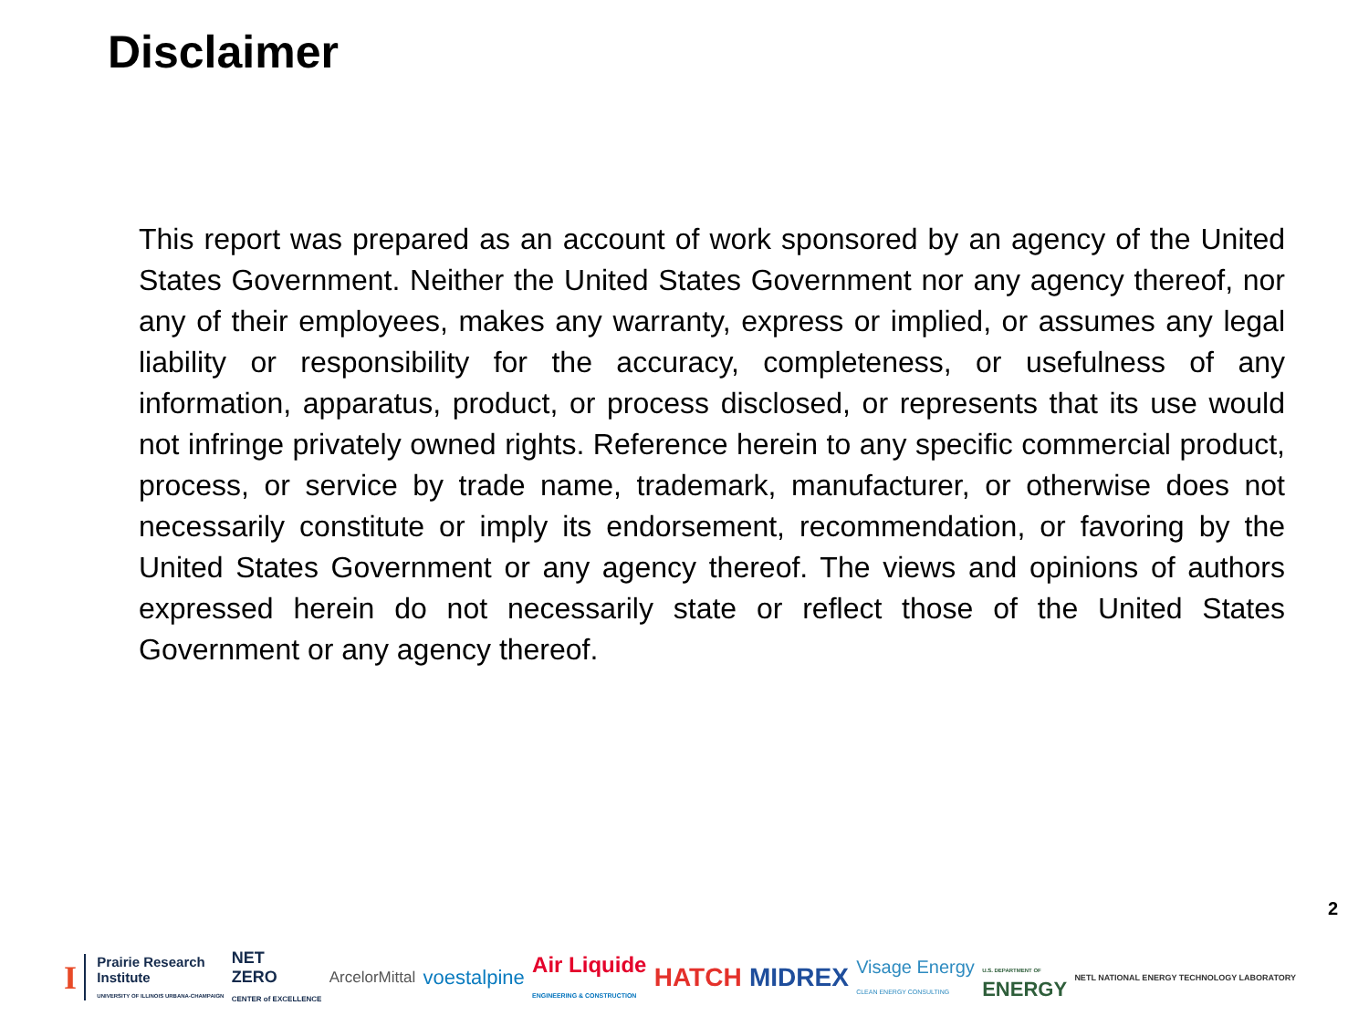Disclaimer
This report was prepared as an account of work sponsored by an agency of the United States Government. Neither the United States Government nor any agency thereof, nor any of their employees, makes any warranty, express or implied, or assumes any legal liability or responsibility for the accuracy, completeness, or usefulness of any information, apparatus, product, or process disclosed, or represents that its use would not infringe privately owned rights. Reference herein to any specific commercial product, process, or service by trade name, trademark, manufacturer, or otherwise does not necessarily constitute or imply its endorsement, recommendation, or favoring by the United States Government or any agency thereof. The views and opinions of authors expressed herein do not necessarily state or reflect those of the United States Government or any agency thereof.
2
I Prairie Research
Institute
UNIVERSITY OF ILLINOIS URBANA-CHAMPAIGN NET
ZERO
CENTER of EXCELLENCE ArcelorMittal voestalpine Air Liquide
ENGINEERING & CONSTRUCTION HATCH MIDREX Visage Energy
CLEAN ENERGY CONSULTING U.S. DEPARTMENT OF
ENERGY NETL NATIONAL ENERGY TECHNOLOGY LABORATORY